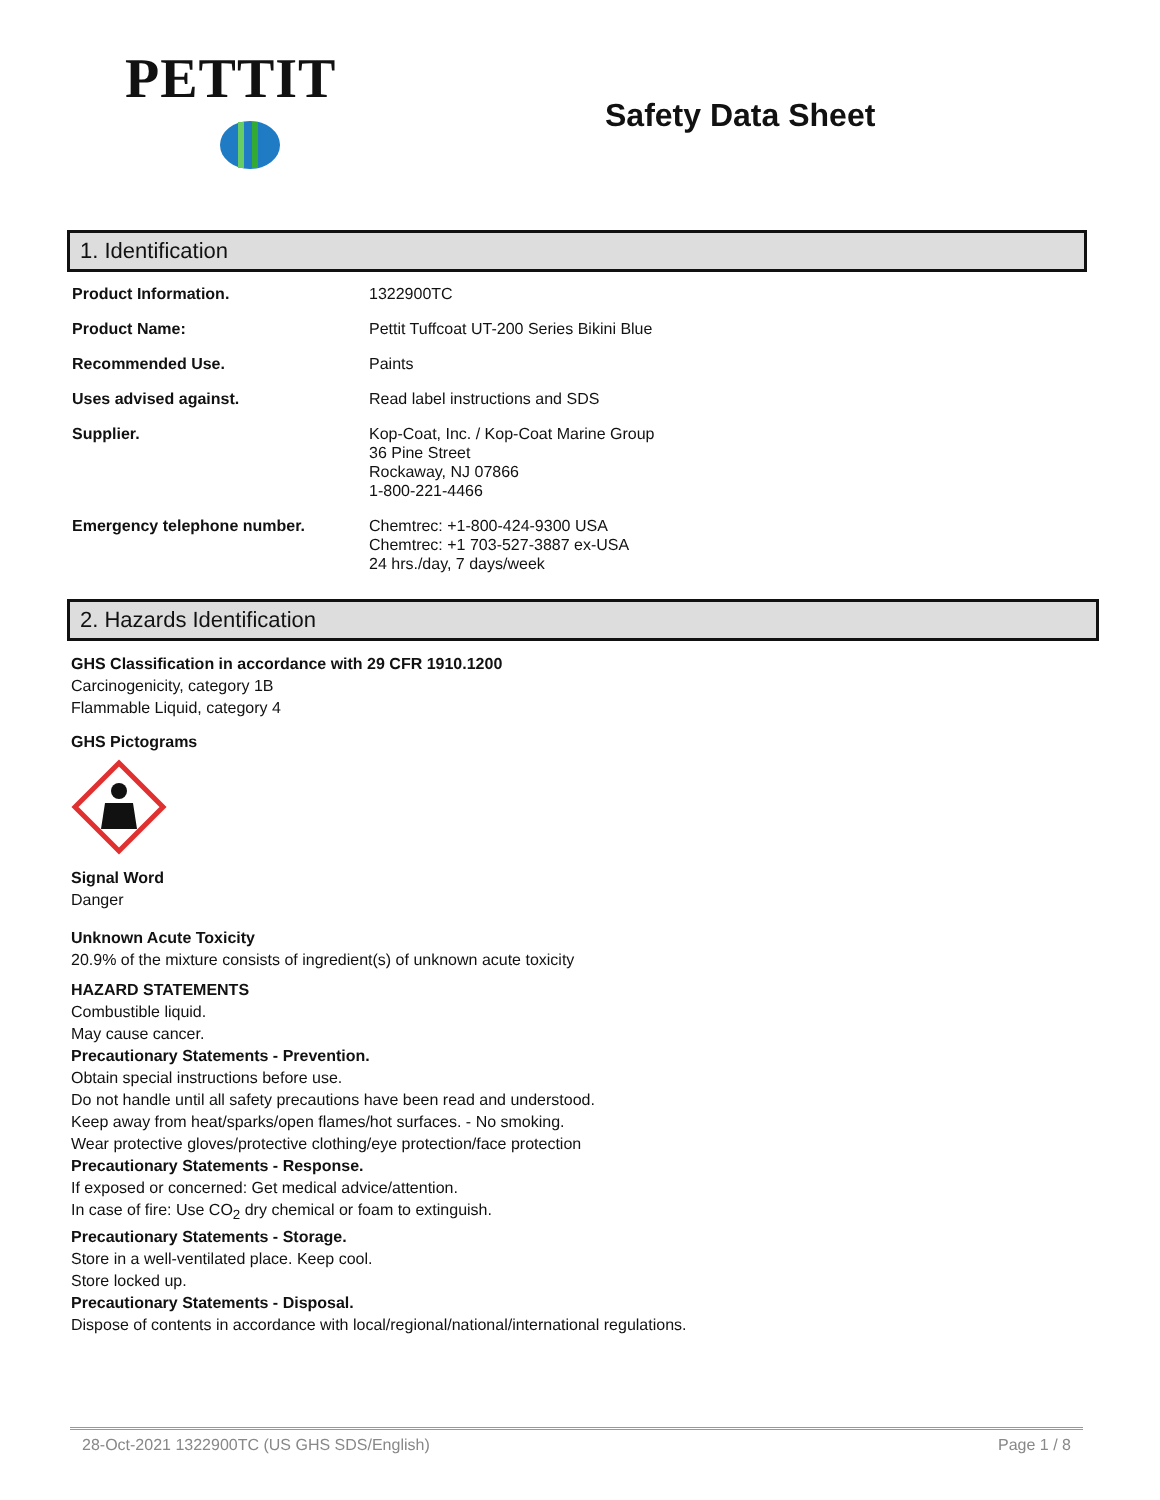PETTIT
Safety Data Sheet
1. Identification
| Product Information. | 1322900TC |
| Product Name: | Pettit Tuffcoat UT-200 Series Bikini Blue |
| Recommended Use. | Paints |
| Uses advised against. | Read label instructions and SDS |
| Supplier. | Kop-Coat, Inc. / Kop-Coat Marine Group 36 Pine Street Rockaway, NJ 07866 1-800-221-4466 |
| Emergency telephone number. | Chemtrec: +1-800-424-9300 USA Chemtrec: +1 703-527-3887 ex-USA 24 hrs./day, 7 days/week |
2. Hazards Identification
GHS Classification in accordance with 29 CFR 1910.1200
Carcinogenicity, category 1B
Flammable Liquid, category 4
GHS Pictograms
Signal Word
Danger
Unknown Acute Toxicity
20.9% of the mixture consists of ingredient(s) of unknown acute toxicity
HAZARD STATEMENTS
Combustible liquid.
May cause cancer.
Precautionary Statements - Prevention.
Obtain special instructions before use.
Do not handle until all safety precautions have been read and understood.
Keep away from heat/sparks/open flames/hot surfaces. - No smoking.
Wear protective gloves/protective clothing/eye protection/face protection
Precautionary Statements - Response.
If exposed or concerned: Get medical advice/attention.
In case of fire: Use CO<sub>2</sub> dry chemical or foam to extinguish.
Precautionary Statements - Storage.
Store in a well-ventilated place. Keep cool.
Store locked up.
Precautionary Statements - Disposal.
Dispose of contents in accordance with local/regional/national/international regulations.
28-Oct-2021 1322900TC (US GHS SDS/English) Page 1 / 8